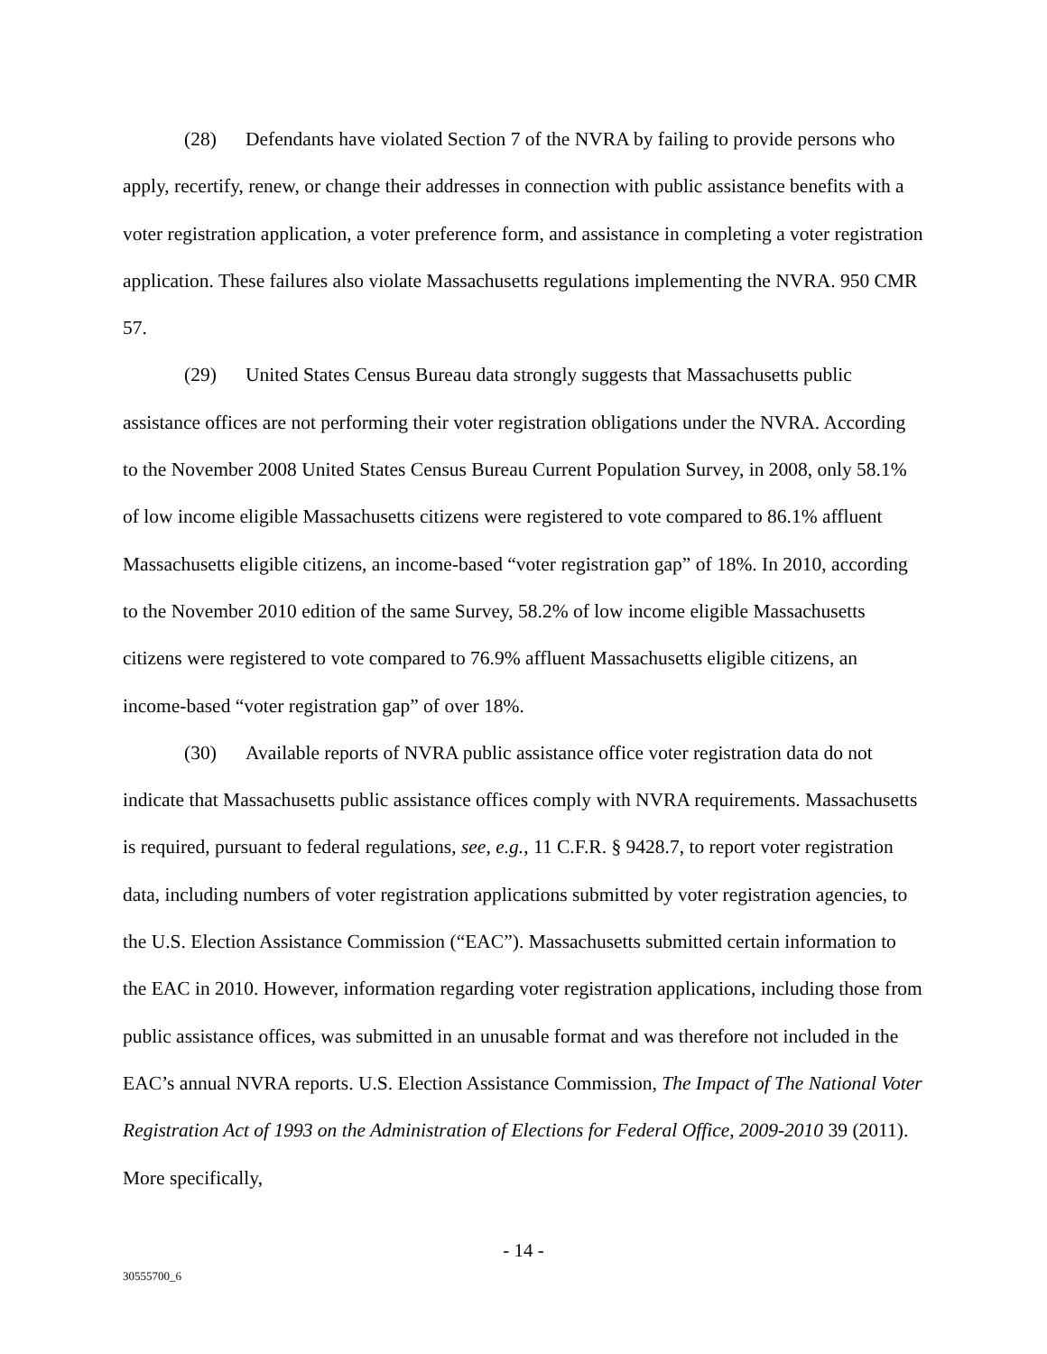(28) Defendants have violated Section 7 of the NVRA by failing to provide persons who apply, recertify, renew, or change their addresses in connection with public assistance benefits with a voter registration application, a voter preference form, and assistance in completing a voter registration application. These failures also violate Massachusetts regulations implementing the NVRA. 950 CMR 57.
(29) United States Census Bureau data strongly suggests that Massachusetts public assistance offices are not performing their voter registration obligations under the NVRA. According to the November 2008 United States Census Bureau Current Population Survey, in 2008, only 58.1% of low income eligible Massachusetts citizens were registered to vote compared to 86.1% affluent Massachusetts eligible citizens, an income-based “voter registration gap” of 18%. In 2010, according to the November 2010 edition of the same Survey, 58.2% of low income eligible Massachusetts citizens were registered to vote compared to 76.9% affluent Massachusetts eligible citizens, an income-based “voter registration gap” of over 18%.
(30) Available reports of NVRA public assistance office voter registration data do not indicate that Massachusetts public assistance offices comply with NVRA requirements. Massachusetts is required, pursuant to federal regulations, see, e.g., 11 C.F.R. § 9428.7, to report voter registration data, including numbers of voter registration applications submitted by voter registration agencies, to the U.S. Election Assistance Commission (“EAC”). Massachusetts submitted certain information to the EAC in 2010. However, information regarding voter registration applications, including those from public assistance offices, was submitted in an unusable format and was therefore not included in the EAC’s annual NVRA reports. U.S. Election Assistance Commission, The Impact of The National Voter Registration Act of 1993 on the Administration of Elections for Federal Office, 2009-2010 39 (2011). More specifically,
- 14 -
30555700_6